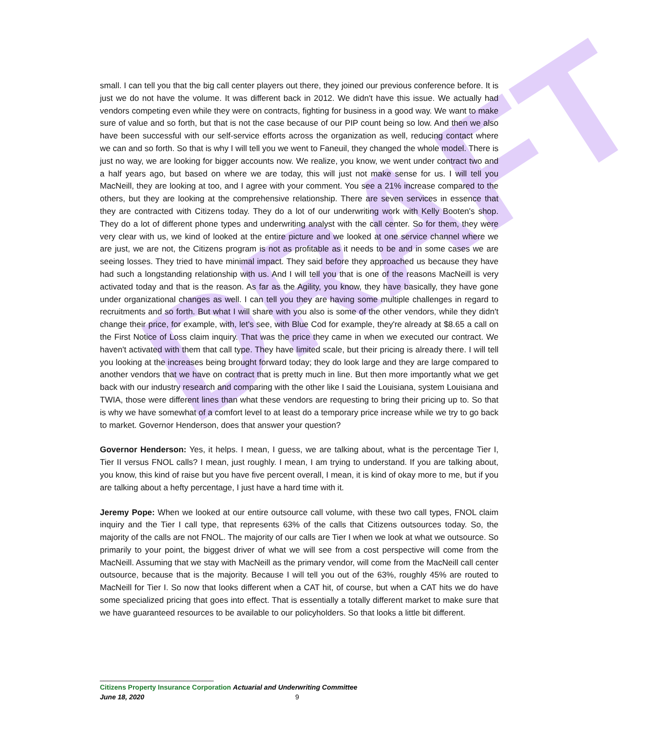DRAFT
small. I can tell you that the big call center players out there, they joined our previous conference before. It is just we do not have the volume. It was different back in 2012. We didn't have this issue. We actually had vendors competing even while they were on contracts, fighting for business in a good way. We want to make sure of value and so forth, but that is not the case because of our PIP count being so low. And then we also have been successful with our self-service efforts across the organization as well, reducing contact where we can and so forth. So that is why I will tell you we went to Faneuil, they changed the whole model. There is just no way, we are looking for bigger accounts now. We realize, you know, we went under contract two and a half years ago, but based on where we are today, this will just not make sense for us. I will tell you MacNeill, they are looking at too, and I agree with your comment. You see a 21% increase compared to the others, but they are looking at the comprehensive relationship. There are seven services in essence that they are contracted with Citizens today. They do a lot of our underwriting work with Kelly Booten's shop. They do a lot of different phone types and underwriting analyst with the call center. So for them, they were very clear with us, we kind of looked at the entire picture and we looked at one service channel where we are just, we are not, the Citizens program is not as profitable as it needs to be and in some cases we are seeing losses. They tried to have minimal impact. They said before they approached us because they have had such a longstanding relationship with us. And I will tell you that is one of the reasons MacNeill is very activated today and that is the reason. As far as the Agility, you know, they have basically, they have gone under organizational changes as well. I can tell you they are having some multiple challenges in regard to recruitments and so forth. But what I will share with you also is some of the other vendors, while they didn't change their price, for example, with, let's see, with Blue Cod for example, they're already at $8.65 a call on the First Notice of Loss claim inquiry. That was the price they came in when we executed our contract. We haven't activated with them that call type. They have limited scale, but their pricing is already there. I will tell you looking at the increases being brought forward today; they do look large and they are large compared to another vendors that we have on contract that is pretty much in line. But then more importantly what we get back with our industry research and comparing with the other like I said the Louisiana, system Louisiana and TWIA, those were different lines than what these vendors are requesting to bring their pricing up to. So that is why we have somewhat of a comfort level to at least do a temporary price increase while we try to go back to market. Governor Henderson, does that answer your question?
Governor Henderson: Yes, it helps. I mean, I guess, we are talking about, what is the percentage Tier I, Tier II versus FNOL calls? I mean, just roughly. I mean, I am trying to understand. If you are talking about, you know, this kind of raise but you have five percent overall, I mean, it is kind of okay more to me, but if you are talking about a hefty percentage, I just have a hard time with it.
Jeremy Pope: When we looked at our entire outsource call volume, with these two call types, FNOL claim inquiry and the Tier I call type, that represents 63% of the calls that Citizens outsources today. So, the majority of the calls are not FNOL. The majority of our calls are Tier I when we look at what we outsource. So primarily to your point, the biggest driver of what we will see from a cost perspective will come from the MacNeill. Assuming that we stay with MacNeill as the primary vendor, will come from the MacNeill call center outsource, because that is the majority. Because I will tell you out of the 63%, roughly 45% are routed to MacNeill for Tier I. So now that looks different when a CAT hit, of course, but when a CAT hits we do have some specialized pricing that goes into effect. That is essentially a totally different market to make sure that we have guaranteed resources to be available to our policyholders. So that looks a little bit different.
______________________________
Citizens Property Insurance Corporation Actuarial and Underwriting Committee
June 18, 2020 9